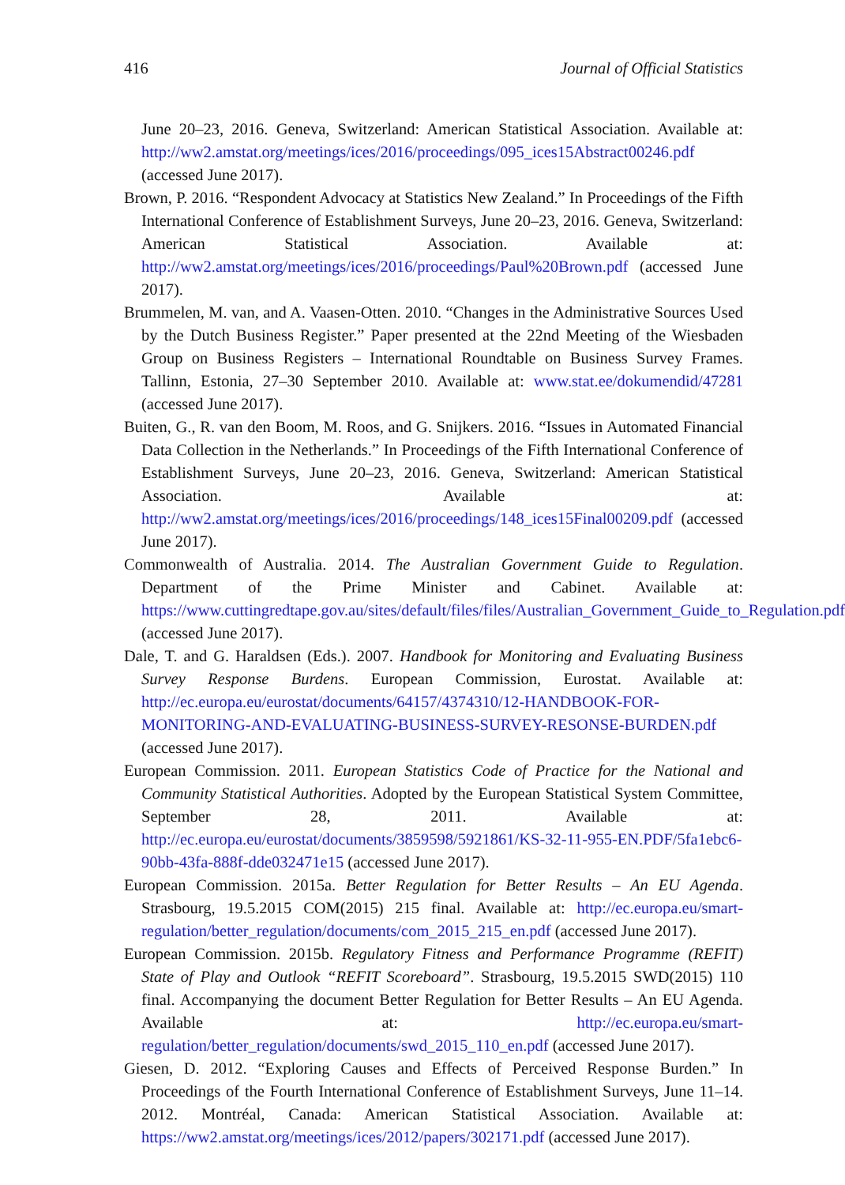416 Journal of Official Statistics
June 20–23, 2016. Geneva, Switzerland: American Statistical Association. Available at: http://ww2.amstat.org/meetings/ices/2016/proceedings/095_ices15Abstract00246.pdf (accessed June 2017).
Brown, P. 2016. “Respondent Advocacy at Statistics New Zealand.” In Proceedings of the Fifth International Conference of Establishment Surveys, June 20–23, 2016. Geneva, Switzerland: American Statistical Association. Available at: http://ww2.amstat.org/meetings/ices/2016/proceedings/Paul%20Brown.pdf (accessed June 2017).
Brummelen, M. van, and A. Vaasen-Otten. 2010. “Changes in the Administrative Sources Used by the Dutch Business Register.” Paper presented at the 22nd Meeting of the Wiesbaden Group on Business Registers – International Roundtable on Business Survey Frames. Tallinn, Estonia, 27–30 September 2010. Available at: www.stat.ee/dokumendid/47281 (accessed June 2017).
Buiten, G., R. van den Boom, M. Roos, and G. Snijkers. 2016. “Issues in Automated Financial Data Collection in the Netherlands.” In Proceedings of the Fifth International Conference of Establishment Surveys, June 20–23, 2016. Geneva, Switzerland: American Statistical Association. Available at: http://ww2.amstat.org/meetings/ices/2016/proceedings/148_ices15Final00209.pdf (accessed June 2017).
Commonwealth of Australia. 2014. The Australian Government Guide to Regulation. Department of the Prime Minister and Cabinet. Available at: https://www.cuttingredtape.gov.au/sites/default/files/files/Australian_Government_Guide_to_Regulation.pdf (accessed June 2017).
Dale, T. and G. Haraldsen (Eds.). 2007. Handbook for Monitoring and Evaluating Business Survey Response Burdens. European Commission, Eurostat. Available at: http://ec.europa.eu/eurostat/documents/64157/4374310/12-HANDBOOK-FOR-MONITORING-AND-EVALUATING-BUSINESS-SURVEY-RESONSE-BURDEN.pdf (accessed June 2017).
European Commission. 2011. European Statistics Code of Practice for the National and Community Statistical Authorities. Adopted by the European Statistical System Committee, September 28, 2011. Available at: http://ec.europa.eu/eurostat/documents/3859598/5921861/KS-32-11-955-EN.PDF/5fa1ebc6-90bb-43fa-888f-dde032471e15 (accessed June 2017).
European Commission. 2015a. Better Regulation for Better Results – An EU Agenda. Strasbourg, 19.5.2015 COM(2015) 215 final. Available at: http://ec.europa.eu/smart-regulation/better_regulation/documents/com_2015_215_en.pdf (accessed June 2017).
European Commission. 2015b. Regulatory Fitness and Performance Programme (REFIT) State of Play and Outlook “REFIT Scoreboard”. Strasbourg, 19.5.2015 SWD(2015) 110 final. Accompanying the document Better Regulation for Better Results – An EU Agenda. Available at: http://ec.europa.eu/smart-regulation/better_regulation/documents/swd_2015_110_en.pdf (accessed June 2017).
Giesen, D. 2012. “Exploring Causes and Effects of Perceived Response Burden.” In Proceedings of the Fourth International Conference of Establishment Surveys, June 11–14. 2012. Montréal, Canada: American Statistical Association. Available at: https://ww2.amstat.org/meetings/ices/2012/papers/302171.pdf (accessed June 2017).